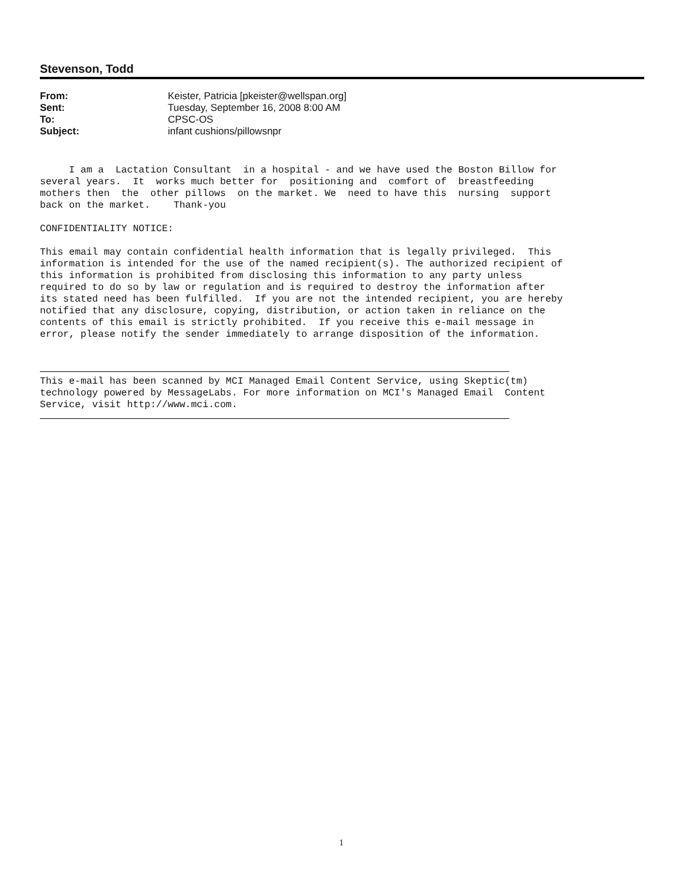Stevenson, Todd
| From: | Keister, Patricia [pkeister@wellspan.org] |
| Sent: | Tuesday, September 16, 2008 8:00 AM |
| To: | CPSC-OS |
| Subject: | infant cushions/pillowsnpr |
I am a Lactation Consultant in a hospital - and we have used the Boston Billow for several years. It works much better for positioning and comfort of breastfeeding mothers then the other pillows on the market. We need to have this nursing support back on the market. Thank-you CONFIDENTIALITY NOTICE: This email may contain confidential health information that is legally privileged. This information is intended for the use of the named recipient(s). The authorized recipient of this information is prohibited from disclosing this information to any party unless required to do so by law or regulation and is required to destroy the information after its stated need has been fulfilled. If you are not the intended recipient, you are hereby notified that any disclosure, copying, distribution, or action taken in reliance on the contents of this email is strictly prohibited. If you receive this e-mail message in error, please notify the sender immediately to arrange disposition of the information. This e-mail has been scanned by MCI Managed Email Content Service, using Skeptic(tm) technology powered by MessageLabs. For more information on MCI's Managed Email Content Service, visit http://www.mci.com.
1